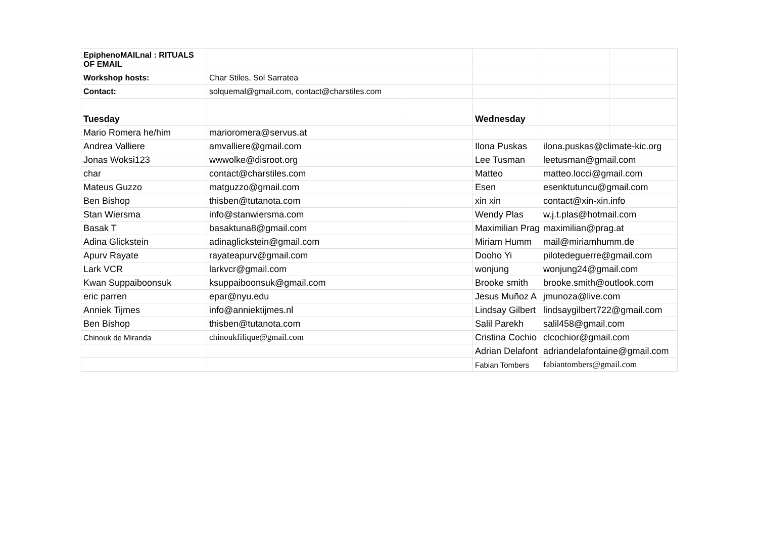| EpiphenoMAILnal : RITUALS OF EMAIL | | | | | |
| Workshop hosts: | Char Stiles, Sol Sarratea | | | | |
| Contact: | solquemal@gmail.com, contact@charstiles.com | | | | |
| Tuesday | | | Wednesday | | |
| Mario Romera he/him | marioromera@servus.at | | | | |
| Andrea Valliere | amvalliere@gmail.com | | Ilona Puskas | ilona.puskas@climate-kic.org | |
| Jonas Woksi123 | wwwolke@disroot.org | | Lee Tusman | leetusman@gmail.com | |
| char | contact@charstiles.com | | Matteo | matteo.locci@gmail.com | |
| Mateus Guzzo | matguzzo@gmail.com | | Esen | esenktutuncu@gmail.com | |
| Ben Bishop | thisben@tutanota.com | | xin xin | contact@xin-xin.info | |
| Stan Wiersma | info@stanwiersma.com | | Wendy Plas | w.j.t.plas@hotmail.com | |
| Basak T | basaktuna8@gmail.com | | Maximilian Prag | maximilian@prag.at | |
| Adina Glickstein | adinaglickstein@gmail.com | | Miriam Humm | mail@miriamhumm.de | |
| Apurv Rayate | rayateapurv@gmail.com | | Dooho Yi | pilotedeguerre@gmail.com | |
| Lark VCR | larkvcr@gmail.com | | wonjung | wonjung24@gmail.com | |
| Kwan Suppaiboonsuk | ksuppaiboonsuk@gmail.com | | Brooke smith | brooke.smith@outlook.com | |
| eric parren | epar@nyu.edu | | Jesus Muñoz A | jmunoza@live.com | |
| Anniek Tijmes | info@anniektijmes.nl | | Lindsay Gilbert | lindsaygilbert722@gmail.com | |
| Ben Bishop | thisben@tutanota.com | | Salil Parekh | salil458@gmail.com | |
| Chinouk de Miranda | chinoukfilique@gmail.com | | Cristina Cochio | clcochior@gmail.com | |
| | | | Adrian Delafont | adriandelafontaine@gmail.com | |
| | | | Fabian Tombers | fabiantombers@gmail.com | |